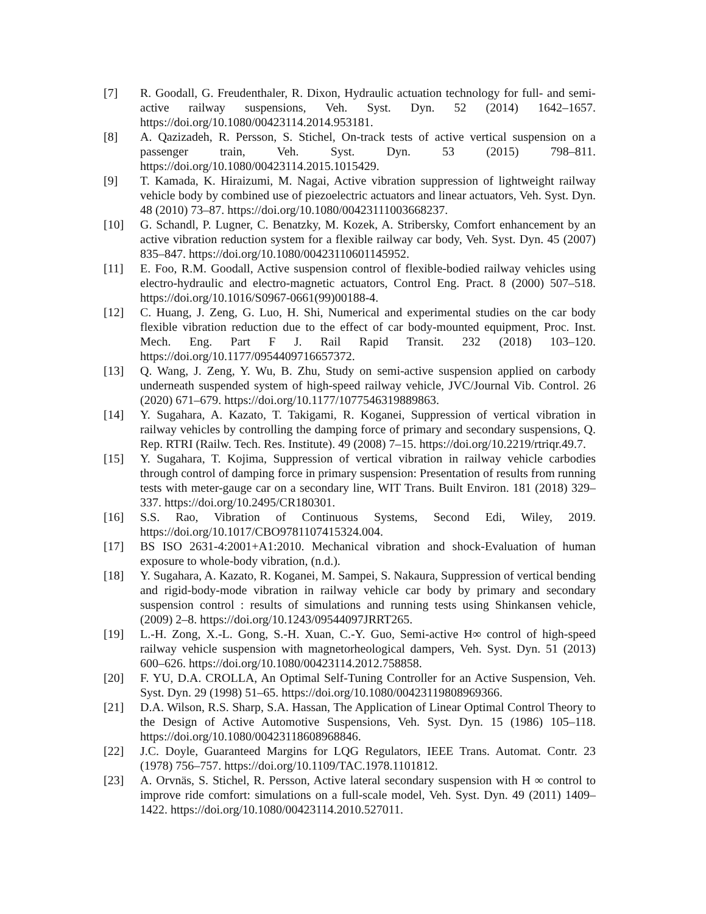[7] R. Goodall, G. Freudenthaler, R. Dixon, Hydraulic actuation technology for full- and semi-active railway suspensions, Veh. Syst. Dyn. 52 (2014) 1642–1657. https://doi.org/10.1080/00423114.2014.953181.
[8] A. Qazizadeh, R. Persson, S. Stichel, On-track tests of active vertical suspension on a passenger train, Veh. Syst. Dyn. 53 (2015) 798–811. https://doi.org/10.1080/00423114.2015.1015429.
[9] T. Kamada, K. Hiraizumi, M. Nagai, Active vibration suppression of lightweight railway vehicle body by combined use of piezoelectric actuators and linear actuators, Veh. Syst. Dyn. 48 (2010) 73–87. https://doi.org/10.1080/00423111003668237.
[10] G. Schandl, P. Lugner, C. Benatzky, M. Kozek, A. Stribersky, Comfort enhancement by an active vibration reduction system for a flexible railway car body, Veh. Syst. Dyn. 45 (2007) 835–847. https://doi.org/10.1080/00423110601145952.
[11] E. Foo, R.M. Goodall, Active suspension control of flexible-bodied railway vehicles using electro-hydraulic and electro-magnetic actuators, Control Eng. Pract. 8 (2000) 507–518. https://doi.org/10.1016/S0967-0661(99)00188-4.
[12] C. Huang, J. Zeng, G. Luo, H. Shi, Numerical and experimental studies on the car body flexible vibration reduction due to the effect of car body-mounted equipment, Proc. Inst. Mech. Eng. Part F J. Rail Rapid Transit. 232 (2018) 103–120. https://doi.org/10.1177/0954409716657372.
[13] Q. Wang, J. Zeng, Y. Wu, B. Zhu, Study on semi-active suspension applied on carbody underneath suspended system of high-speed railway vehicle, JVC/Journal Vib. Control. 26 (2020) 671–679. https://doi.org/10.1177/1077546319889863.
[14] Y. Sugahara, A. Kazato, T. Takigami, R. Koganei, Suppression of vertical vibration in railway vehicles by controlling the damping force of primary and secondary suspensions, Q. Rep. RTRI (Railw. Tech. Res. Institute). 49 (2008) 7–15. https://doi.org/10.2219/rtriqr.49.7.
[15] Y. Sugahara, T. Kojima, Suppression of vertical vibration in railway vehicle carbodies through control of damping force in primary suspension: Presentation of results from running tests with meter-gauge car on a secondary line, WIT Trans. Built Environ. 181 (2018) 329–337. https://doi.org/10.2495/CR180301.
[16] S.S. Rao, Vibration of Continuous Systems, Second Edi, Wiley, 2019. https://doi.org/10.1017/CBO9781107415324.004.
[17] BS ISO 2631-4:2001+A1:2010. Mechanical vibration and shock-Evaluation of human exposure to whole-body vibration, (n.d.).
[18] Y. Sugahara, A. Kazato, R. Koganei, M. Sampei, S. Nakaura, Suppression of vertical bending and rigid-body-mode vibration in railway vehicle car body by primary and secondary suspension control : results of simulations and running tests using Shinkansen vehicle, (2009) 2–8. https://doi.org/10.1243/09544097JRRT265.
[19] L.-H. Zong, X.-L. Gong, S.-H. Xuan, C.-Y. Guo, Semi-active H∞ control of high-speed railway vehicle suspension with magnetorheological dampers, Veh. Syst. Dyn. 51 (2013) 600–626. https://doi.org/10.1080/00423114.2012.758858.
[20] F. YU, D.A. CROLLA, An Optimal Self-Tuning Controller for an Active Suspension, Veh. Syst. Dyn. 29 (1998) 51–65. https://doi.org/10.1080/00423119808969366.
[21] D.A. Wilson, R.S. Sharp, S.A. Hassan, The Application of Linear Optimal Control Theory to the Design of Active Automotive Suspensions, Veh. Syst. Dyn. 15 (1986) 105–118. https://doi.org/10.1080/00423118608968846.
[22] J.C. Doyle, Guaranteed Margins for LQG Regulators, IEEE Trans. Automat. Contr. 23 (1978) 756–757. https://doi.org/10.1109/TAC.1978.1101812.
[23] A. Orvnäs, S. Stichel, R. Persson, Active lateral secondary suspension with H ∞ control to improve ride comfort: simulations on a full-scale model, Veh. Syst. Dyn. 49 (2011) 1409–1422. https://doi.org/10.1080/00423114.2010.527011.